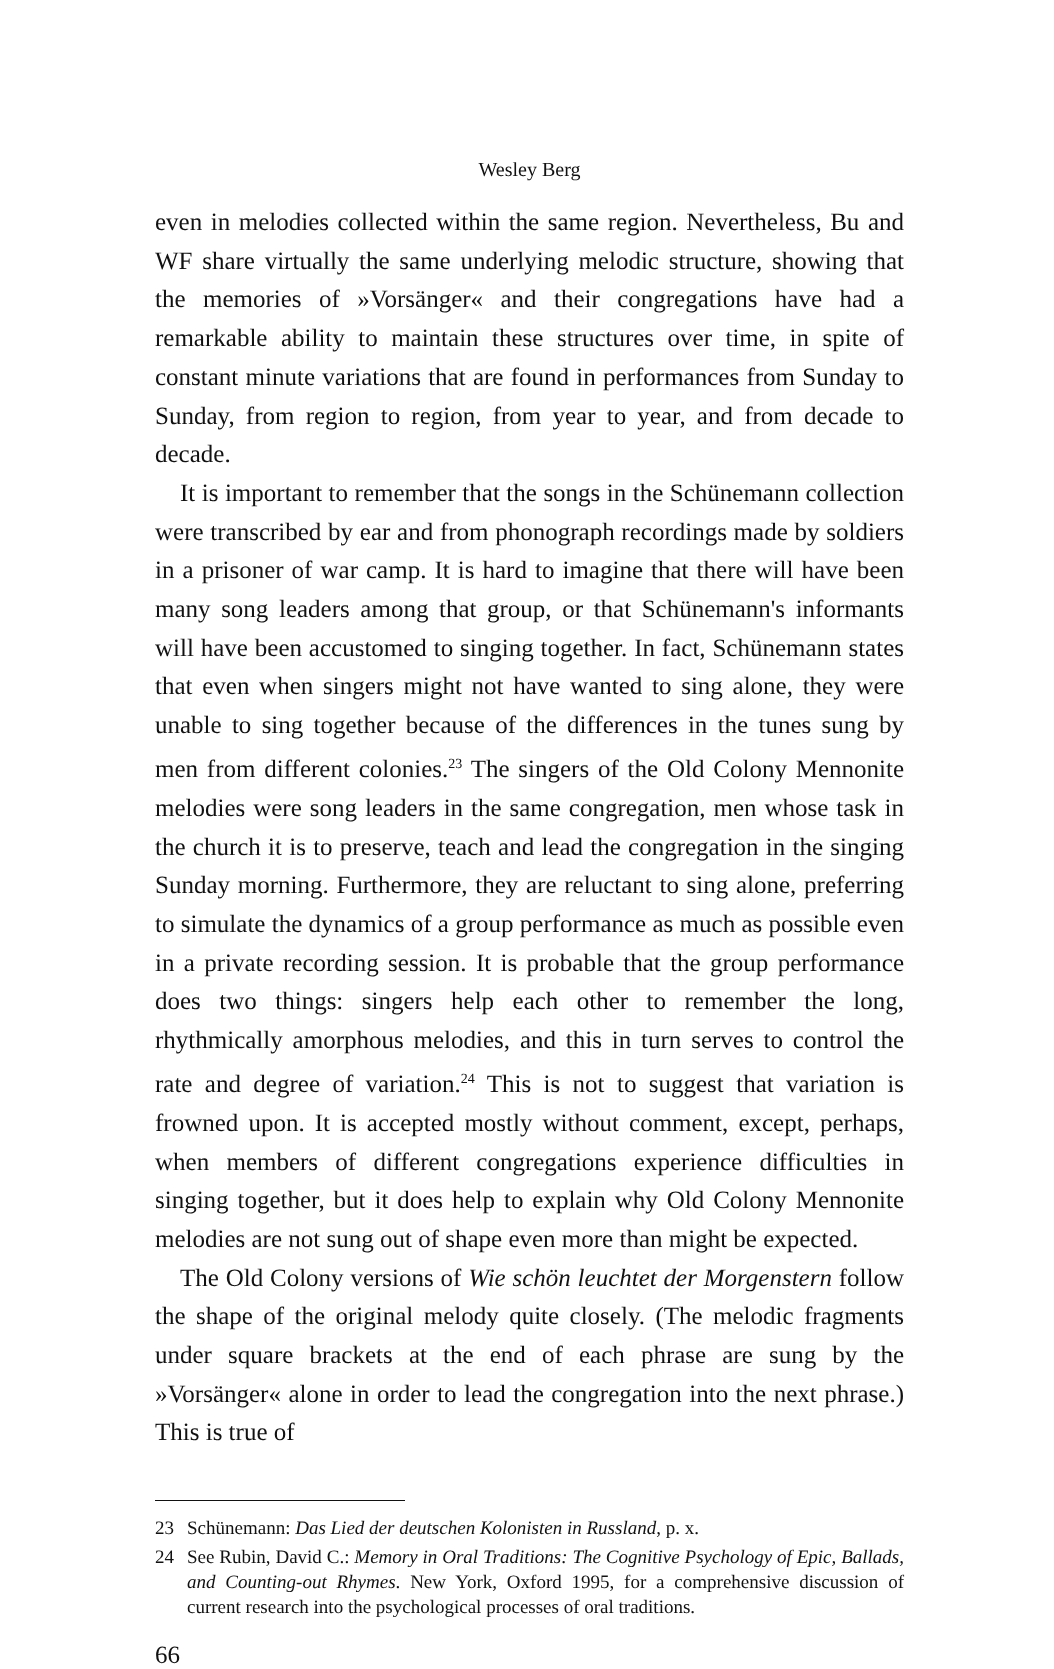Wesley Berg
even in melodies collected within the same region. Nevertheless, Bu and WF share virtually the same underlying melodic structure, showing that the memories of »Vorsänger« and their congregations have had a remarkable ability to maintain these structures over time, in spite of constant minute variations that are found in performances from Sunday to Sunday, from region to region, from year to year, and from decade to decade.
It is important to remember that the songs in the Schünemann collection were transcribed by ear and from phonograph recordings made by soldiers in a prisoner of war camp. It is hard to imagine that there will have been many song leaders among that group, or that Schünemann's informants will have been accustomed to singing together. In fact, Schünemann states that even when singers might not have wanted to sing alone, they were unable to sing together because of the differences in the tunes sung by men from different colonies.<sup>23</sup> The singers of the Old Colony Mennonite melodies were song leaders in the same congregation, men whose task in the church it is to preserve, teach and lead the congregation in the singing Sunday morning. Furthermore, they are reluctant to sing alone, preferring to simulate the dynamics of a group performance as much as possible even in a private recording session. It is probable that the group performance does two things: singers help each other to remember the long, rhythmically amorphous melodies, and this in turn serves to control the rate and degree of variation.<sup>24</sup> This is not to suggest that variation is frowned upon. It is accepted mostly without comment, except, perhaps, when members of different congregations experience difficulties in singing together, but it does help to explain why Old Colony Mennonite melodies are not sung out of shape even more than might be expected.
The Old Colony versions of Wie schön leuchtet der Morgenstern follow the shape of the original melody quite closely. (The melodic fragments under square brackets at the end of each phrase are sung by the »Vorsänger« alone in order to lead the congregation into the next phrase.) This is true of
23 Schünemann: Das Lied der deutschen Kolonisten in Russland, p. x.
24 See Rubin, David C.: Memory in Oral Traditions: The Cognitive Psychology of Epic, Ballads, and Counting-out Rhymes. New York, Oxford 1995, for a comprehensive discussion of current research into the psychological processes of oral traditions.
66